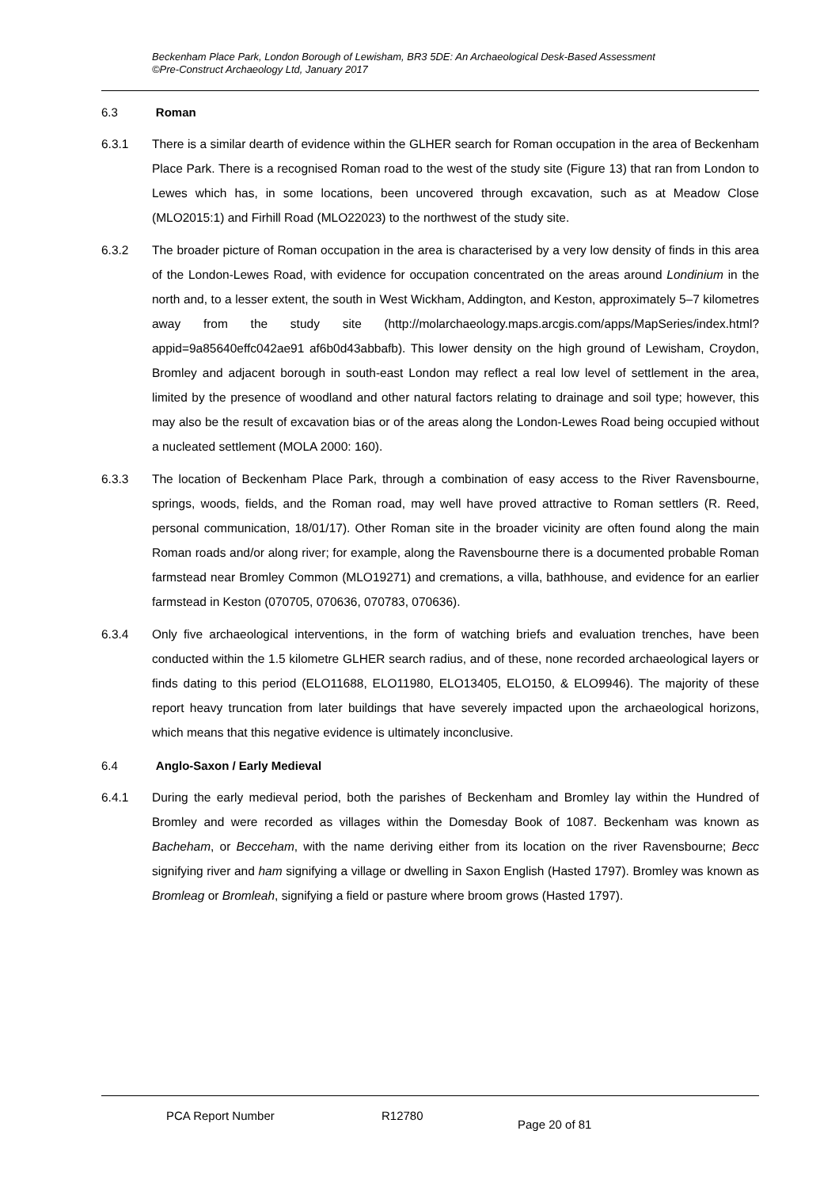Beckenham Place Park, London Borough of Lewisham, BR3 5DE: An Archaeological Desk-Based Assessment
©Pre-Construct Archaeology Ltd, January 2017
6.3 Roman
6.3.1 There is a similar dearth of evidence within the GLHER search for Roman occupation in the area of Beckenham Place Park. There is a recognised Roman road to the west of the study site (Figure 13) that ran from London to Lewes which has, in some locations, been uncovered through excavation, such as at Meadow Close (MLO2015:1) and Firhill Road (MLO22023) to the northwest of the study site.
6.3.2 The broader picture of Roman occupation in the area is characterised by a very low density of finds in this area of the London-Lewes Road, with evidence for occupation concentrated on the areas around Londinium in the north and, to a lesser extent, the south in West Wickham, Addington, and Keston, approximately 5–7 kilometres away from the study site (http://molarchaeology.maps.arcgis.com/apps/MapSeries/index.html?appid=9a85640effc042ae91 af6b0d43abbafb). This lower density on the high ground of Lewisham, Croydon, Bromley and adjacent borough in south-east London may reflect a real low level of settlement in the area, limited by the presence of woodland and other natural factors relating to drainage and soil type; however, this may also be the result of excavation bias or of the areas along the London-Lewes Road being occupied without a nucleated settlement (MOLA 2000: 160).
6.3.3 The location of Beckenham Place Park, through a combination of easy access to the River Ravensbourne, springs, woods, fields, and the Roman road, may well have proved attractive to Roman settlers (R. Reed, personal communication, 18/01/17). Other Roman site in the broader vicinity are often found along the main Roman roads and/or along river; for example, along the Ravensbourne there is a documented probable Roman farmstead near Bromley Common (MLO19271) and cremations, a villa, bathhouse, and evidence for an earlier farmstead in Keston (070705, 070636, 070783, 070636).
6.3.4 Only five archaeological interventions, in the form of watching briefs and evaluation trenches, have been conducted within the 1.5 kilometre GLHER search radius, and of these, none recorded archaeological layers or finds dating to this period (ELO11688, ELO11980, ELO13405, ELO150, & ELO9946). The majority of these report heavy truncation from later buildings that have severely impacted upon the archaeological horizons, which means that this negative evidence is ultimately inconclusive.
6.4 Anglo-Saxon / Early Medieval
6.4.1 During the early medieval period, both the parishes of Beckenham and Bromley lay within the Hundred of Bromley and were recorded as villages within the Domesday Book of 1087. Beckenham was known as Bacheham, or Becceham, with the name deriving either from its location on the river Ravensbourne; Becc signifying river and ham signifying a village or dwelling in Saxon English (Hasted 1797). Bromley was known as Bromleag or Bromleah, signifying a field or pasture where broom grows (Hasted 1797).
PCA Report Number R12780
Page 20 of 81